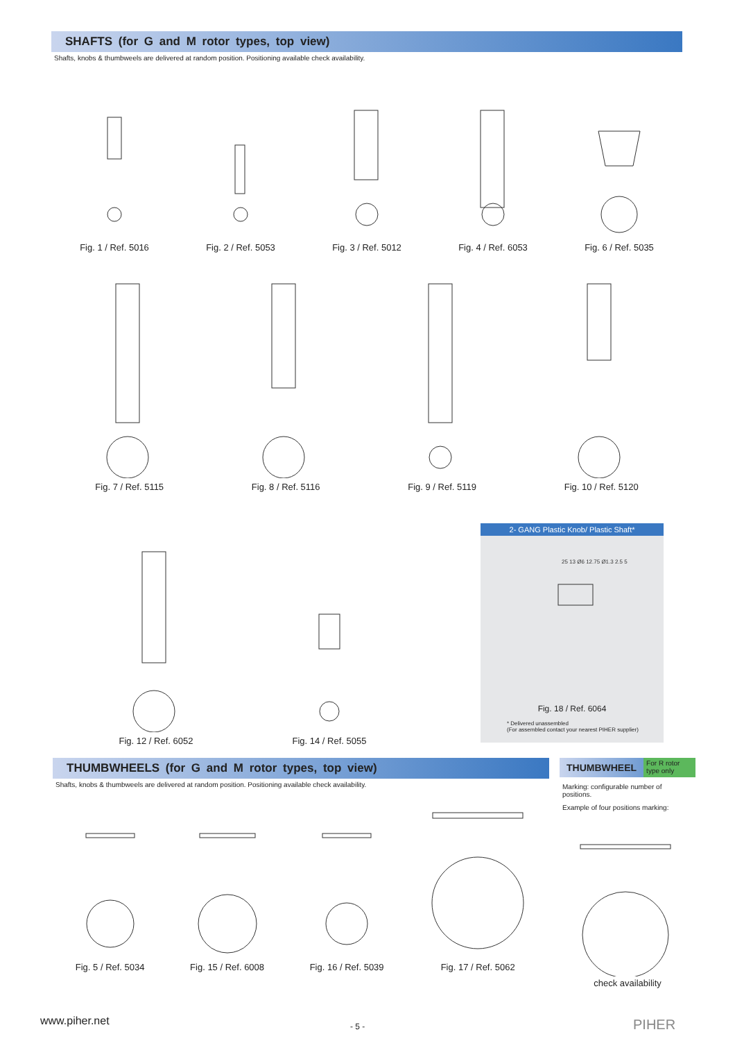SHAFTS (for G and M rotor types, top view)
Shafts, knobs & thumbweels are delivered at random position. Positioning available check availability.
Fig. 1 / Ref. 5016 Fig. 2 / Ref. 5053 Fig. 3 / Ref. 5012 Fig. 4 / Ref. 6053 Fig. 6 / Ref. 5035
Fig. 7 / Ref. 5115 Fig. 8 / Ref. 5116 Fig. 9 / Ref. 5119 Fig. 10 / Ref. 5120
Fig. 12 / Ref. 6052 Fig. 14 / Ref. 5055
2- GANG Plastic Knob/ Plastic Shaft*
25 13 Ø6 12.75 Ø1.3 2.5 5
Fig. 18 / Ref. 6064
* Delivered unassembled
(For assembled contact your nearest PIHER supplier)
THUMBWHEELS (for G and M rotor types, top view)
Shafts, knobs & thumbweels are delivered at random position. Positioning available check availability.
Fig. 5 / Ref. 5034 Fig. 15 / Ref. 6008 Fig. 16 / Ref. 5039 Fig. 17 / Ref. 5062
THUMBWHEEL For R rotor type only
Marking: configurable number of positions.
Example of four positions marking:
check availability
www.piher.net - 5 - PIHER